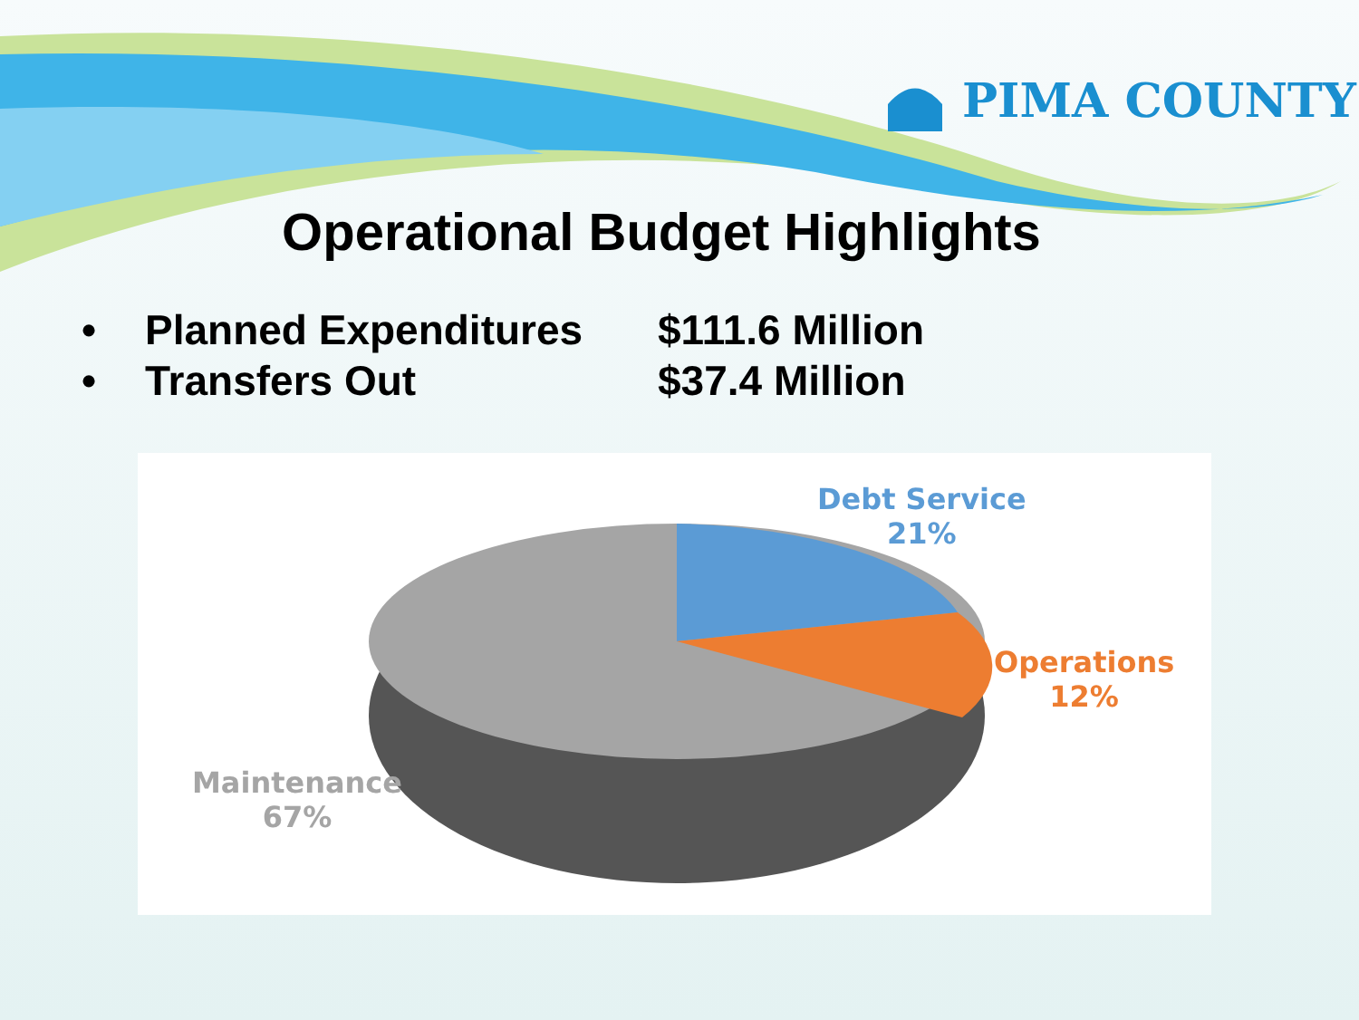PIMA COUNTY
Operational Budget Highlights
• Planned Expenditures $111.6 Million
• Transfers Out $37.4 Million
Debt Service
21%
Operations
12%
Maintenance
67%